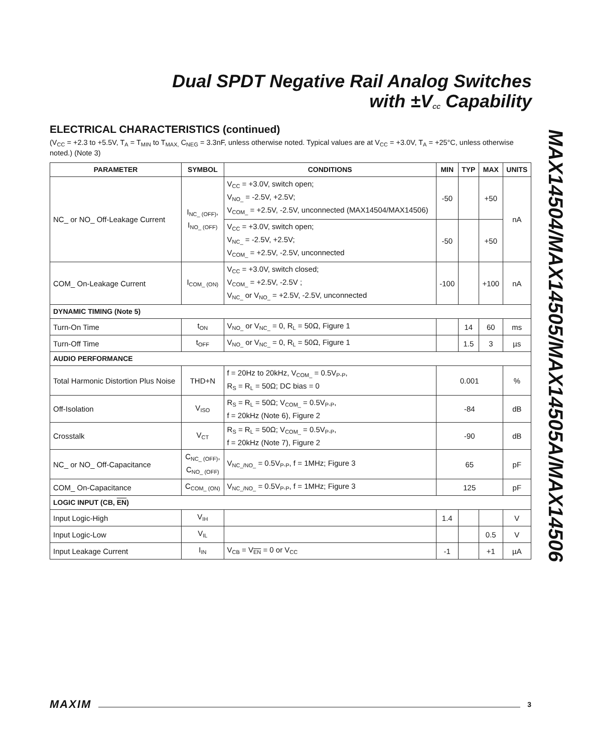Dual SPDT Negative Rail Analog Switches
with ±V<sub>CC</sub> Capability
ELECTRICAL CHARACTERISTICS (continued)
(V<sub>CC</sub> = +2.3 to +5.5V, T<sub>A</sub> = T<sub>MIN</sub> to T<sub>MAX,</sub> C<sub>NEG</sub> = 3.3nF, unless otherwise noted. Typical values are at V<sub>CC</sub> = +3.0V, T<sub>A</sub> = +25°C, unless otherwise noted.) (Note 3)
| PARAMETER | SYMBOL | CONDITIONS | MIN | TYP | MAX | UNITS |
| --- | --- | --- | --- | --- | --- | --- |
| NC_ or NO_ Off-Leakage Current | I<sub>NC_ (OFF)</sub>, I<sub>NO_ (OFF)</sub> | V<sub>CC</sub> = +3.0V, switch open; V<sub>NO_</sub> = -2.5V, +2.5V; V<sub>COM_</sub> = +2.5V, -2.5V, unconnected (MAX14504/MAX14506) | -50 | | +50 | nA |
| | | V<sub>CC</sub> = +3.0V, switch open; V<sub>NC_</sub> = -2.5V, +2.5V; V<sub>COM_</sub> = +2.5V, -2.5V, unconnected | -50 | | +50 | |
| COM_ On-Leakage Current | I<sub>COM_ (ON)</sub> | V<sub>CC</sub> = +3.0V, switch closed; V<sub>COM_</sub> = +2.5V, -2.5V ; V<sub>NC_</sub> or V<sub>NO_</sub> = +2.5V, -2.5V, unconnected | -100 | | +100 | nA |
| DYNAMIC TIMING (Note 5) | | | | | | |
| Turn-On Time | t<sub>ON</sub> | V<sub>NO_</sub> or V<sub>NC_</sub> = 0, R<sub>L</sub> = 50Ω, Figure 1 | | 14 | 60 | ms |
| Turn-Off Time | t<sub>OFF</sub> | V<sub>NO_</sub> or V<sub>NC_</sub> = 0, R<sub>L</sub> = 50Ω, Figure 1 | | 1.5 | 3 | µs |
| AUDIO PERFORMANCE | | | | | | |
| Total Harmonic Distortion Plus Noise | THD+N | f = 20Hz to 20kHz, V<sub>COM_</sub> = 0.5V<sub>P-P</sub>, R<sub>S</sub> = R<sub>L</sub> = 50Ω; DC bias = 0 | 0.001 | | | % |
| Off-Isolation | V<sub>ISO</sub> | R<sub>S</sub> = R<sub>L</sub> = 50Ω; V<sub>COM_</sub> = 0.5V<sub>P-P</sub>, f = 20kHz (Note 6), Figure 2 | -84 | | | dB |
| Crosstalk | V<sub>CT</sub> | R<sub>S</sub> = R<sub>L</sub> = 50Ω; V<sub>COM_</sub> = 0.5V<sub>P-P</sub>, f = 20kHz (Note 7), Figure 2 | -90 | | | dB |
| NC_ or NO_ Off-Capacitance | C<sub>NC_ (OFF)</sub>, C<sub>NO_ (OFF)</sub> | V<sub>NC_/NO_</sub> = 0.5V<sub>P-P</sub>, f = 1MHz; Figure 3 | 65 | | | pF |
| COM_ On-Capacitance | C<sub>COM_ (ON)</sub> | V<sub>NC_/NO_</sub> = 0.5V<sub>P-P</sub>, f = 1MHz; Figure 3 | 125 | | | pF |
| LOGIC INPUT (CB, EN ) | | | | | | |
| Input Logic-High | V<sub>IH</sub> | | 1.4 | | | V |
| Input Logic-Low | V<sub>IL</sub> | | | | 0.5 | V |
| Input Leakage Current | I<sub>IN</sub> | V<sub>CB</sub> = V<sub>EN</sub> = 0 or V<sub>CC</sub> | -1 | | +1 | µA |
MAX14504/MAX14505/MAX14505A/MAX14506
MAXIM 3